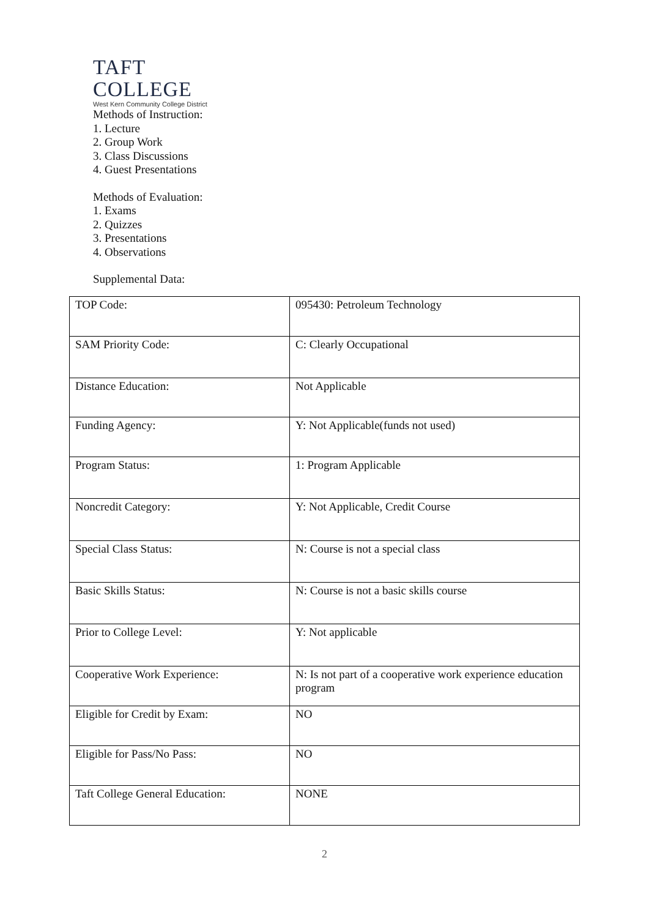TAFT COLLEGE
West Kern Community College District
Methods of Instruction:
1. Lecture
2. Group Work
3. Class Discussions
4. Guest Presentations
Methods of Evaluation:
1. Exams
2. Quizzes
3. Presentations
4. Observations
Supplemental Data:
| TOP Code: | 095430: Petroleum Technology |
| SAM Priority Code: | C: Clearly Occupational |
| Distance Education: | Not Applicable |
| Funding Agency: | Y: Not Applicable(funds not used) |
| Program Status: | 1: Program Applicable |
| Noncredit Category: | Y: Not Applicable, Credit Course |
| Special Class Status: | N: Course is not a special class |
| Basic Skills Status: | N: Course is not a basic skills course |
| Prior to College Level: | Y: Not applicable |
| Cooperative Work Experience: | N: Is not part of a cooperative work experience education program |
| Eligible for Credit by Exam: | NO |
| Eligible for Pass/No Pass: | NO |
| Taft College General Education: | NONE |
2